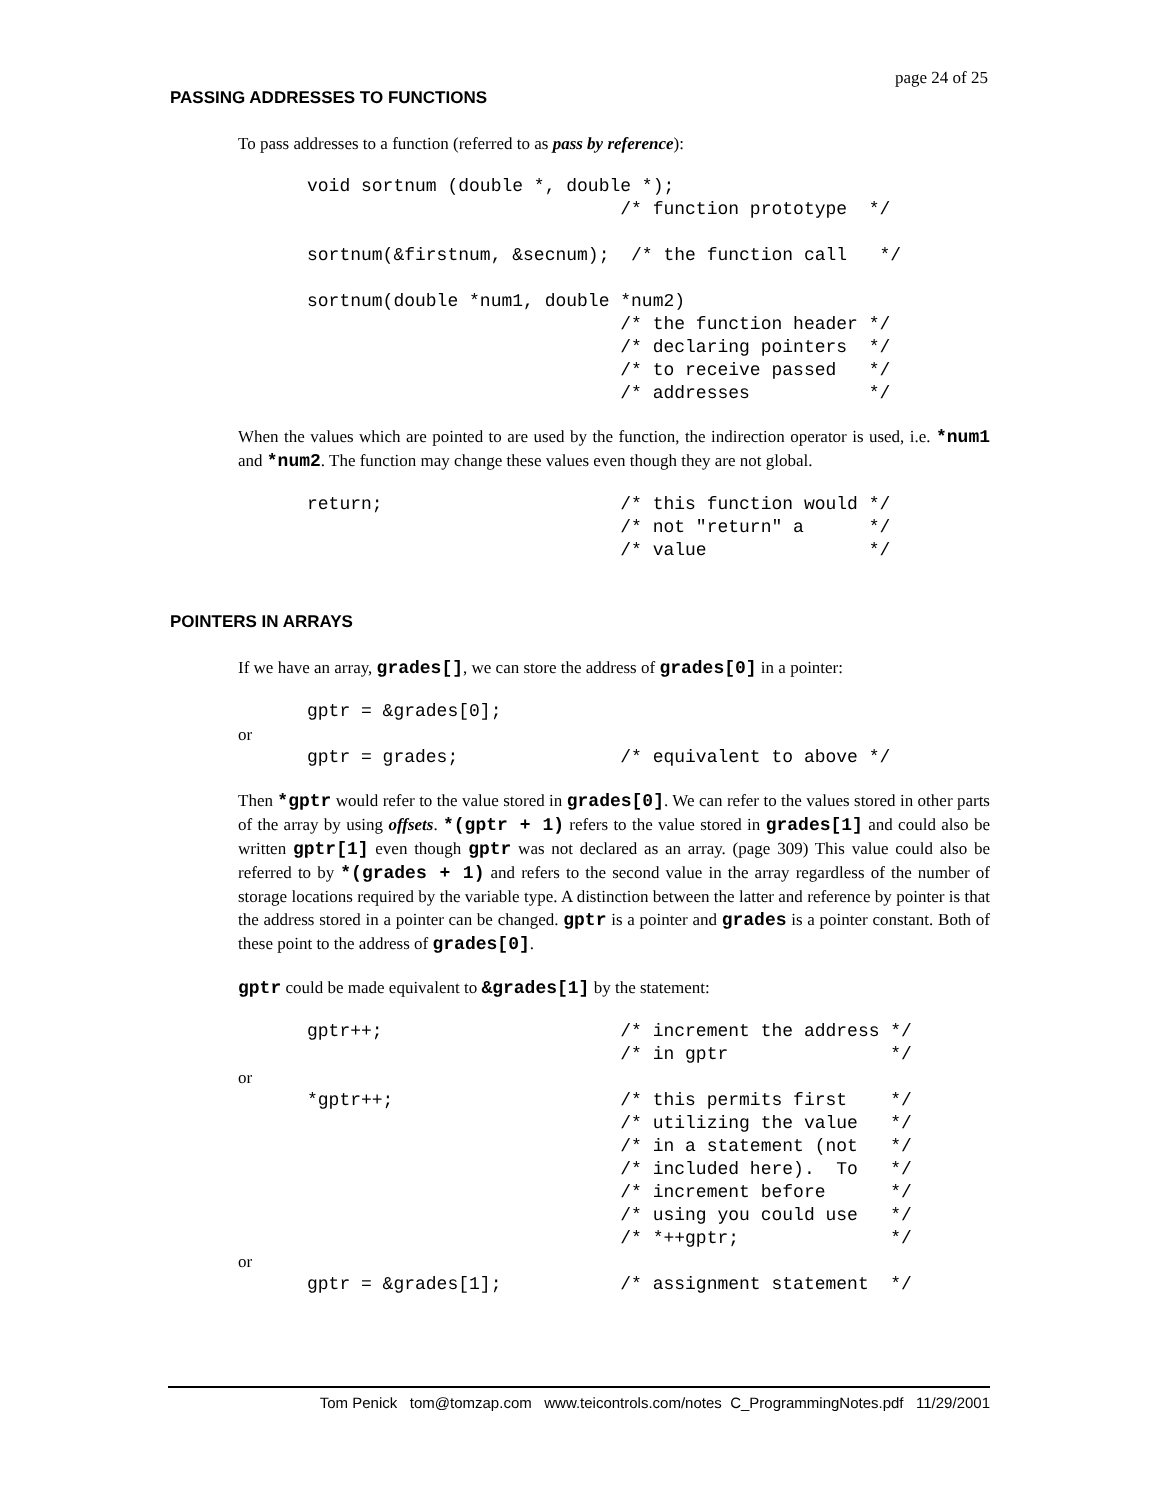page 24 of 25
PASSING ADDRESSES TO FUNCTIONS
To pass addresses to a function (referred to as pass by reference):
void sortnum (double *, double *);
                             /* function prototype  */

sortnum(&firstnum, &secnum);  /* the function call   */

sortnum(double *num1, double *num2)
                             /* the function header */
                             /* declaring pointers  */
                             /* to receive passed   */
                             /* addresses           */
When the values which are pointed to are used by the function, the indirection operator is used, i.e. *num1 and *num2. The function may change these values even though they are not global.
return;                      /* this function would */
                             /* not "return" a      */
                             /* value               */
POINTERS IN ARRAYS
If we have an array, grades[], we can store the address of grades[0] in a pointer:
gptr = &grades[0];
or
gptr = grades;               /* equivalent to above */
Then *gptr would refer to the value stored in grades[0]. We can refer to the values stored in other parts of the array by using offsets. *(gptr + 1) refers to the value stored in grades[1] and could also be written gptr[1] even though gptr was not declared as an array. (page 309) This value could also be referred to by *(grades + 1) and refers to the second value in the array regardless of the number of storage locations required by the variable type. A distinction between the latter and reference by pointer is that the address stored in a pointer can be changed. gptr is a pointer and grades is a pointer constant. Both of these point to the address of grades[0].
gptr could be made equivalent to &grades[1] by the statement:
gptr++;                      /* increment the address */
                             /* in gptr               */
or
*gptr++;                     /* this permits first    */
                             /* utilizing the value   */
                             /* in a statement (not   */
                             /* included here).  To   */
                             /* increment before      */
                             /* using you could use   */
                             /* *++gptr;              */
or
gptr = &grades[1];           /* assignment statement  */
Tom Penick tom@tomzap.com www.teicontrols.com/notes C_ProgrammingNotes.pdf 11/29/2001